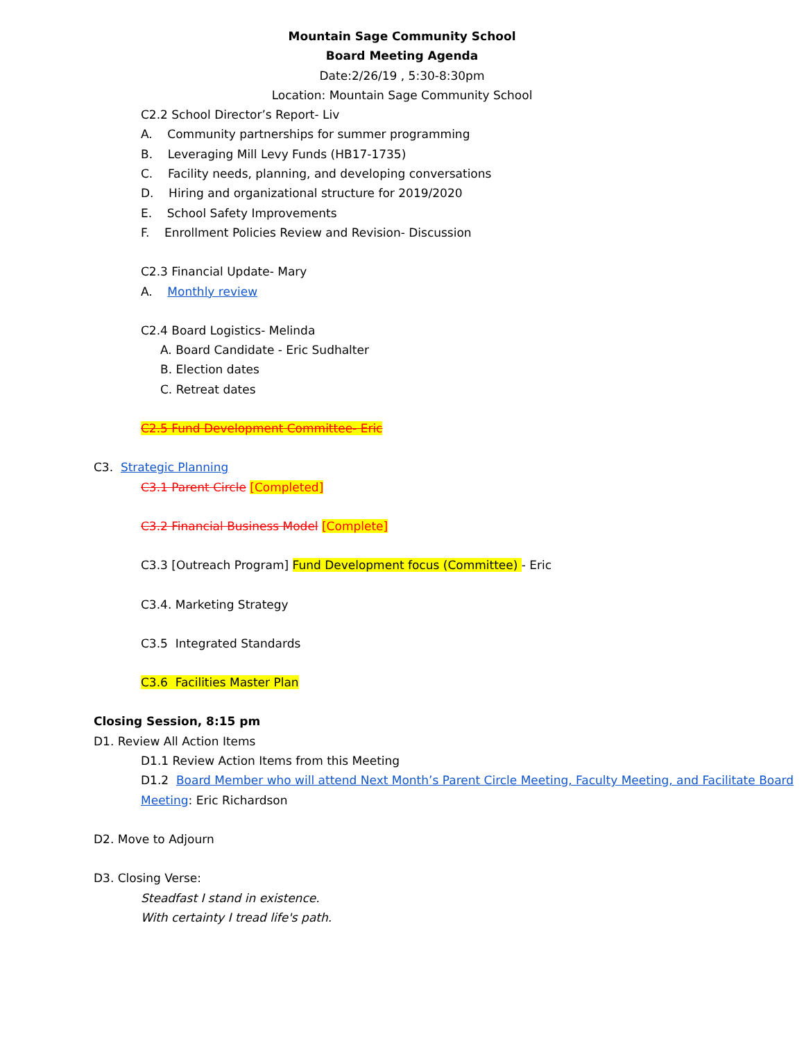Mountain Sage Community School
Board Meeting Agenda
Date:2/26/19 , 5:30-8:30pm
Location: Mountain Sage Community School
C2.2 School Director’s Report- Liv
A. Community partnerships for summer programming
B. Leveraging Mill Levy Funds (HB17-1735)
C. Facility needs, planning, and developing conversations
D. Hiring and organizational structure for 2019/2020
E. School Safety Improvements
F. Enrollment Policies Review and Revision- Discussion
C2.3 Financial Update- Mary
A. Monthly review
C2.4 Board Logistics- Melinda
A. Board Candidate - Eric Sudhalter
B. Election dates
C. Retreat dates
C2.5 Fund Development Committee- Eric
C3. Strategic Planning
C3.1 Parent Circle [Completed]
C3.2 Financial Business Model [Complete]
C3.3 [Outreach Program] Fund Development focus (Committee) - Eric
C3.4. Marketing Strategy
C3.5 Integrated Standards
C3.6 Facilities Master Plan
Closing Session, 8:15 pm
D1. Review All Action Items
D1.1 Review Action Items from this Meeting
D1.2 Board Member who will attend Next Month’s Parent Circle Meeting, Faculty Meeting, and Facilitate Board Meeting: Eric Richardson
D2. Move to Adjourn
D3. Closing Verse:
Steadfast I stand in existence.
With certainty I tread life's path.